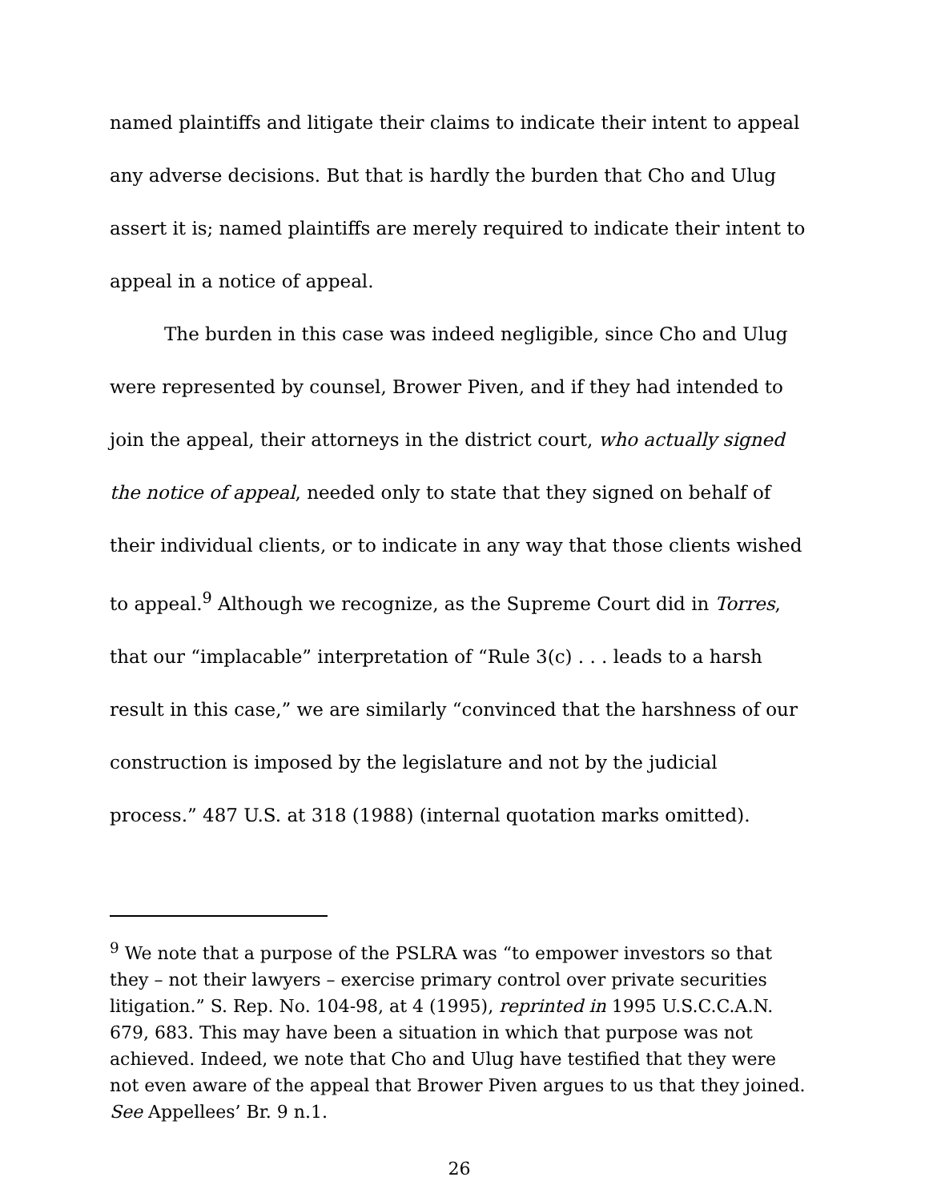named plaintiffs and litigate their claims to indicate their intent to appeal any adverse decisions. But that is hardly the burden that Cho and Ulug assert it is; named plaintiffs are merely required to indicate their intent to appeal in a notice of appeal.
The burden in this case was indeed negligible, since Cho and Ulug were represented by counsel, Brower Piven, and if they had intended to join the appeal, their attorneys in the district court, who actually signed the notice of appeal, needed only to state that they signed on behalf of their individual clients, or to indicate in any way that those clients wished to appeal.<sup>9</sup> Although we recognize, as the Supreme Court did in Torres, that our “implacable” interpretation of “Rule 3(c) . . . leads to a harsh result in this case,” we are similarly “convinced that the harshness of our construction is imposed by the legislature and not by the judicial process.” 487 U.S. at 318 (1988) (internal quotation marks omitted).
<sup>9</sup> We note that a purpose of the PSLRA was “to empower investors so that they – not their lawyers – exercise primary control over private securities litigation.” S. Rep. No. 104-98, at 4 (1995), reprinted in 1995 U.S.C.C.A.N. 679, 683. This may have been a situation in which that purpose was not achieved. Indeed, we note that Cho and Ulug have testified that they were not even aware of the appeal that Brower Piven argues to us that they joined. See Appellees’ Br. 9 n.1.
26